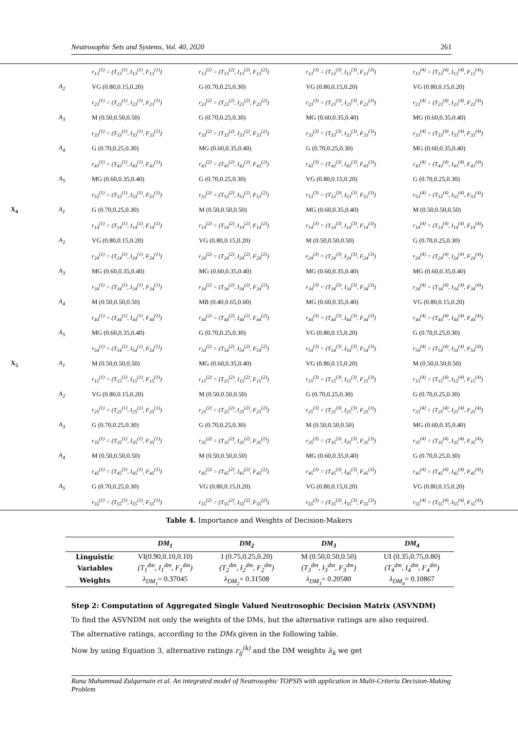Neutrosophic Sets and Systems, Vol. 40, 2020 261
| | | r<sub>13</sub><sup>(1)</sup> = (T<sub>13</sub><sup>(1)</sup>, I<sub>13</sub><sup>(1)</sup>, F<sub>13</sub><sup>(1)</sup>) | r<sub>13</sub><sup>(2)</sup> = (T<sub>13</sub><sup>(2)</sup>, I<sub>13</sub><sup>(2)</sup>, F<sub>13</sub><sup>(2)</sup>) | r<sub>13</sub><sup>(3)</sup> = (T<sub>13</sub><sup>(3)</sup>, I<sub>13</sub><sup>(3)</sup>, F<sub>13</sub><sup>(3)</sup>) | r<sub>13</sub><sup>(4)</sup> = (T<sub>13</sub><sup>(4)</sup>, I<sub>13</sub><sup>(4)</sup>, F<sub>13</sub><sup>(4)</sup>) |
| | A<sub>2</sub> | VG (0.80,0.15,0.20) | G (0.70,0.25,0.30) | VG (0.80,0.15,0.20) | VG (0.80,0.15,0.20) |
| | | r<sub>23</sub><sup>(1)</sup> = (T<sub>23</sub><sup>(1)</sup>, I<sub>23</sub><sup>(1)</sup>, F<sub>23</sub><sup>(1)</sup>) | r<sub>23</sub><sup>(2)</sup> = (T<sub>23</sub><sup>(2)</sup>, I<sub>23</sub><sup>(2)</sup>, F<sub>23</sub><sup>(2)</sup>) | r<sub>23</sub><sup>(3)</sup> = (T<sub>23</sub><sup>(3)</sup>, I<sub>23</sub><sup>(3)</sup>, F<sub>23</sub><sup>(3)</sup>) | r<sub>23</sub><sup>(4)</sup> = (T<sub>23</sub><sup>(4)</sup>, I<sub>23</sub><sup>(4)</sup>, F<sub>23</sub><sup>(4)</sup>) |
| | A<sub>3</sub> | M (0.50,0.50,0.50) | G (0.70,0.25,0.30) | MG (0.60,0.35,0.40) | MG (0.60,0.35,0.40) |
| | | r<sub>33</sub><sup>(1)</sup> = (T<sub>33</sub><sup>(1)</sup>, I<sub>33</sub><sup>(1)</sup>, F<sub>33</sub><sup>(1)</sup>) | r<sub>33</sub><sup>(2)</sup> = (T<sub>33</sub><sup>(2)</sup>, I<sub>33</sub><sup>(2)</sup>, F<sub>33</sub><sup>(2)</sup>) | r<sub>33</sub><sup>(3)</sup> = (T<sub>33</sub><sup>(3)</sup>, I<sub>33</sub><sup>(3)</sup>, F<sub>33</sub><sup>(3)</sup>) | r<sub>33</sub><sup>(4)</sup> = (T<sub>33</sub><sup>(4)</sup>, I<sub>33</sub><sup>(4)</sup>, F<sub>33</sub><sup>(4)</sup>) |
| | A<sub>4</sub> | G (0.70,0.25,0.30) | MG (0.60,0.35,0.40) | G (0.70,0.25,0.30) | MG (0.60,0.35,0.40) |
| | | r<sub>43</sub><sup>(1)</sup> = (T<sub>43</sub><sup>(1)</sup>, I<sub>43</sub><sup>(1)</sup>, F<sub>43</sub><sup>(1)</sup>) | r<sub>43</sub><sup>(2)</sup> = (T<sub>43</sub><sup>(2)</sup>, I<sub>43</sub><sup>(2)</sup>, F<sub>43</sub><sup>(2)</sup>) | r<sub>43</sub><sup>(3)</sup> = (T<sub>43</sub><sup>(3)</sup>, I<sub>43</sub><sup>(3)</sup>, F<sub>43</sub><sup>(3)</sup>) | r<sub>43</sub><sup>(4)</sup> = (T<sub>43</sub><sup>(4)</sup>, I<sub>43</sub><sup>(4)</sup>, F<sub>43</sub><sup>(4)</sup>) |
| | A<sub>5</sub> | MG (0.60,0.35,0.40) | G (0.70,0.25,0.30) | VG (0.80,0.15,0.20) | G (0.70,0.25,0.30) |
| | | r<sub>53</sub><sup>(1)</sup> = (T<sub>53</sub><sup>(1)</sup>, I<sub>53</sub><sup>(1)</sup>, F<sub>53</sub><sup>(1)</sup>) | r<sub>53</sub><sup>(2)</sup> = (T<sub>53</sub><sup>(2)</sup>, I<sub>53</sub><sup>(2)</sup>, F<sub>53</sub><sup>(2)</sup>) | r<sub>53</sub><sup>(3)</sup> = (T<sub>53</sub><sup>(3)</sup>, I<sub>53</sub><sup>(3)</sup>, F<sub>53</sub><sup>(3)</sup>) | r<sub>53</sub><sup>(4)</sup> = (T<sub>53</sub><sup>(4)</sup>, I<sub>53</sub><sup>(4)</sup>, F<sub>53</sub><sup>(4)</sup>) |
| X<sub>4</sub> | A<sub>1</sub> | G (0.70,0.25,0.30) | M (0.50,0.50,0.50) | MG (0.60,0.35,0.40) | M (0.50,0.50,0.50) |
| | | r<sub>14</sub><sup>(1)</sup> = (T<sub>14</sub><sup>(1)</sup>, I<sub>14</sub><sup>(1)</sup>, F<sub>14</sub><sup>(1)</sup>) | r<sub>14</sub><sup>(2)</sup> = (T<sub>14</sub><sup>(2)</sup>, I<sub>14</sub><sup>(2)</sup>, F<sub>14</sub><sup>(2)</sup>) | r<sub>14</sub><sup>(3)</sup> = (T<sub>14</sub><sup>(3)</sup>, I<sub>14</sub><sup>(3)</sup>, F<sub>14</sub><sup>(3)</sup>) | r<sub>14</sub><sup>(4)</sup> = (T<sub>14</sub><sup>(4)</sup>, I<sub>14</sub><sup>(4)</sup>, F<sub>14</sub><sup>(4)</sup>) |
| | A<sub>2</sub> | VG (0.80,0.15,0.20) | VG (0.80,0.15,0.20) | M (0.50,0.50,0.50) | G (0.70,0.25,0.30) |
| | | r<sub>24</sub><sup>(1)</sup> = (T<sub>24</sub><sup>(1)</sup>, I<sub>24</sub><sup>(1)</sup>, F<sub>24</sub><sup>(1)</sup>) | r<sub>24</sub><sup>(2)</sup> = (T<sub>24</sub><sup>(2)</sup>, I<sub>24</sub><sup>(2)</sup>, F<sub>24</sub><sup>(2)</sup>) | r<sub>24</sub><sup>(3)</sup> = (T<sub>24</sub><sup>(3)</sup>, I<sub>24</sub><sup>(3)</sup>, F<sub>24</sub><sup>(3)</sup>) | r<sub>24</sub><sup>(4)</sup> = (T<sub>24</sub><sup>(4)</sup>, I<sub>24</sub><sup>(4)</sup>, F<sub>24</sub><sup>(4)</sup>) |
| | A<sub>3</sub> | MG (0.60,0.35,0.40) | MG (0.60,0.35,0.40) | MG (0.60,0.35,0.40) | MG (0.60,0.35,0.40) |
| | | r<sub>34</sub><sup>(1)</sup> = (T<sub>34</sub><sup>(1)</sup>, I<sub>34</sub><sup>(1)</sup>, F<sub>34</sub><sup>(1)</sup>) | r<sub>34</sub><sup>(2)</sup> = (T<sub>34</sub><sup>(2)</sup>, I<sub>34</sub><sup>(2)</sup>, F<sub>34</sub><sup>(2)</sup>) | r<sub>34</sub><sup>(3)</sup> = (T<sub>34</sub><sup>(3)</sup>, I<sub>34</sub><sup>(3)</sup>, F<sub>34</sub><sup>(3)</sup>) | r<sub>34</sub><sup>(4)</sup> = (T<sub>34</sub><sup>(4)</sup>, I<sub>34</sub><sup>(4)</sup>, F<sub>34</sub><sup>(4)</sup>) |
| | A<sub>4</sub> | M (0.50,0.50,0.50) | MB (0.40,0.65,0.60) | MG (0.60,0.35,0.40) | VG (0.80,0.15,0.20) |
| | | r<sub>44</sub><sup>(1)</sup> = (T<sub>44</sub><sup>(1)</sup>, I<sub>44</sub><sup>(1)</sup>, F<sub>44</sub><sup>(1)</sup>) | r<sub>44</sub><sup>(2)</sup> = (T<sub>44</sub><sup>(2)</sup>, I<sub>44</sub><sup>(2)</sup>, F<sub>44</sub><sup>(2)</sup>) | r<sub>44</sub><sup>(3)</sup> = (T<sub>44</sub><sup>(3)</sup>, I<sub>44</sub><sup>(3)</sup>, F<sub>44</sub><sup>(3)</sup>) | r<sub>44</sub><sup>(4)</sup> = (T<sub>44</sub><sup>(4)</sup>, I<sub>44</sub><sup>(4)</sup>, F<sub>44</sub><sup>(4)</sup>) |
| | A<sub>5</sub> | MG (0.60,0.35,0.40) | G (0.70,0.25,0.30) | VG (0.80,0.15,0.20) | G (0.70,0.25,0.30) |
| | | r<sub>54</sub><sup>(1)</sup> = (T<sub>54</sub><sup>(1)</sup>, I<sub>54</sub><sup>(1)</sup>, F<sub>54</sub><sup>(1)</sup>) | r<sub>54</sub><sup>(2)</sup> = (T<sub>54</sub><sup>(2)</sup>, I<sub>54</sub><sup>(2)</sup>, F<sub>54</sub><sup>(2)</sup>) | r<sub>54</sub><sup>(3)</sup> = (T<sub>54</sub><sup>(3)</sup>, I<sub>54</sub><sup>(3)</sup>, F<sub>54</sub><sup>(3)</sup>) | r<sub>54</sub><sup>(4)</sup> = (T<sub>54</sub><sup>(4)</sup>, I<sub>54</sub><sup>(4)</sup>, F<sub>54</sub><sup>(4)</sup>) |
| X<sub>5</sub> | A<sub>1</sub> | M (0.50,0.50,0.50) | MG (0.60,0.35,0.40) | VG (0.80,0.15,0.20) | M (0.50,0.50,0.50) |
| | | r<sub>15</sub><sup>(1)</sup> = (T<sub>15</sub><sup>(1)</sup>, I<sub>15</sub><sup>(1)</sup>, F<sub>15</sub><sup>(1)</sup>) | r<sub>15</sub><sup>(2)</sup> = (T<sub>15</sub><sup>(2)</sup>, I<sub>15</sub><sup>(2)</sup>, F<sub>15</sub><sup>(2)</sup>) | r<sub>15</sub><sup>(3)</sup> = (T<sub>15</sub><sup>(3)</sup>, I<sub>15</sub><sup>(3)</sup>, F<sub>15</sub><sup>(3)</sup>) | r<sub>15</sub><sup>(4)</sup> = (T<sub>15</sub><sup>(4)</sup>, I<sub>15</sub><sup>(4)</sup>, F<sub>15</sub><sup>(4)</sup>) |
| | A<sub>2</sub> | VG (0.80,0.15,0.20) | M (0.50,0.50,0.50) | G (0.70,0.25,0.30) | G (0.70,0.25,0.30) |
| | | r<sub>25</sub><sup>(1)</sup> = (T<sub>25</sub><sup>(1)</sup>, I<sub>25</sub><sup>(1)</sup>, F<sub>25</sub><sup>(1)</sup>) | r<sub>25</sub><sup>(2)</sup> = (T<sub>25</sub><sup>(2)</sup>, I<sub>25</sub><sup>(2)</sup>, F<sub>25</sub><sup>(2)</sup>) | r<sub>25</sub><sup>(3)</sup> = (T<sub>25</sub><sup>(3)</sup>, I<sub>25</sub><sup>(3)</sup>, F<sub>25</sub><sup>(3)</sup>) | r<sub>25</sub><sup>(4)</sup> = (T<sub>25</sub><sup>(4)</sup>, I<sub>25</sub><sup>(4)</sup>, F<sub>25</sub><sup>(4)</sup>) |
| | A<sub>3</sub> | G (0.70,0.25,0.30) | G (0.70,0.25,0.30) | M (0.50,0.50,0.50) | MG (0.60,0.35,0.40) |
| | | r<sub>35</sub><sup>(1)</sup> = (T<sub>35</sub><sup>(1)</sup>, I<sub>35</sub><sup>(1)</sup>, F<sub>35</sub><sup>(1)</sup>) | r<sub>35</sub><sup>(2)</sup> = (T<sub>35</sub><sup>(2)</sup>, I<sub>35</sub><sup>(2)</sup>, F<sub>35</sub><sup>(2)</sup>) | r<sub>35</sub><sup>(3)</sup> = (T<sub>35</sub><sup>(3)</sup>, I<sub>35</sub><sup>(3)</sup>, F<sub>35</sub><sup>(3)</sup>) | r<sub>35</sub><sup>(4)</sup> = (T<sub>35</sub><sup>(4)</sup>, I<sub>35</sub><sup>(4)</sup>, F<sub>35</sub><sup>(4)</sup>) |
| | A<sub>4</sub> | M (0.50,0.50,0.50) | M (0.50,0.50,0.50) | MG (0.60,0.35,0.40) | G (0.70,0.25,0.30) |
| | | r<sub>45</sub><sup>(1)</sup> = (T<sub>45</sub><sup>(1)</sup>, I<sub>45</sub><sup>(1)</sup>, F<sub>45</sub><sup>(1)</sup>) | r<sub>45</sub><sup>(2)</sup> = (T<sub>45</sub><sup>(2)</sup>, I<sub>45</sub><sup>(2)</sup>, F<sub>45</sub><sup>(2)</sup>) | r<sub>45</sub><sup>(3)</sup> = (T<sub>45</sub><sup>(3)</sup>, I<sub>45</sub><sup>(3)</sup>, F<sub>45</sub><sup>(3)</sup>) | r<sub>45</sub><sup>(4)</sup> = (T<sub>45</sub><sup>(4)</sup>, I<sub>45</sub><sup>(4)</sup>, F<sub>45</sub><sup>(4)</sup>) |
| | A<sub>5</sub> | G (0.70,0.25,0.30) | VG (0.80,0.15,0.20) | VG (0.80,0.15,0.20) | VG (0.80,0.15,0.20) |
| | | r<sub>55</sub><sup>(1)</sup> = (T<sub>55</sub><sup>(1)</sup>, I<sub>55</sub><sup>(1)</sup>, F<sub>55</sub><sup>(1)</sup>) | r<sub>55</sub><sup>(2)</sup> = (T<sub>55</sub><sup>(2)</sup>, I<sub>55</sub><sup>(2)</sup>, F<sub>55</sub><sup>(2)</sup>) | r<sub>55</sub><sup>(3)</sup> = (T<sub>55</sub><sup>(3)</sup>, I<sub>55</sub><sup>(3)</sup>, F<sub>55</sub><sup>(3)</sup>) | r<sub>55</sub><sup>(4)</sup> = (T<sub>55</sub><sup>(4)</sup>, I<sub>55</sub><sup>(4)</sup>, F<sub>55</sub><sup>(4)</sup>) |
Table 4. Importance and Weights of Decision-Makers
| | DM<sub>1</sub> | DM<sub>2</sub> | DM<sub>3</sub> | DM<sub>4</sub> |
| --- | --- | --- | --- | --- |
| Linguistic | VI(0.90,0.10,0.10) | I (0.75,0.25,0.20) | M (0.50,0.50,0.50) | UI (0.35,0.75,0.80) |
| Variables | (T<sub>1</sub><sup>dm</sup>, I<sub>1</sub><sup>dm</sup>, F<sub>1</sub><sup>dm</sup>) | (T<sub>2</sub><sup>dm</sup>, I<sub>2</sub><sup>dm</sup>, F<sub>2</sub><sup>dm</sup>) | (T<sub>3</sub><sup>dm</sup>, I<sub>3</sub><sup>dm</sup>, F<sub>3</sub><sup>dm</sup>) | (T<sub>4</sub><sup>dm</sup>, I<sub>4</sub><sup>dm</sup>, F<sub>4</sub><sup>dm</sup>) |
| Weights | λ<sub>DM<sub>1</sub></sub> = 0.37045 | λ<sub>DM<sub>2</sub></sub> = 0.31508 | λ<sub>DM<sub>3</sub></sub> = 0.20580 | λ<sub>DM<sub>4</sub></sub> = 0.10867 |
Step 2: Computation of Aggregated Single Valued Neutrosophic Decision Matrix (ASVNDM)
To find the ASVNDM not only the weights of the DMs, but the alternative ratings are also required.
The alternative ratings, according to the DMs given in the following table.
Now by using Equation 3, alternative ratings r<sub>ij</sub><sup>(k)</sup> and the DM weights λ<sub>k</sub> we get
Rana Muhammad Zulqarnain et al. An integrated model of Neutrosophic TOPSIS with application in Multi-Criteria Decision-Making Problem